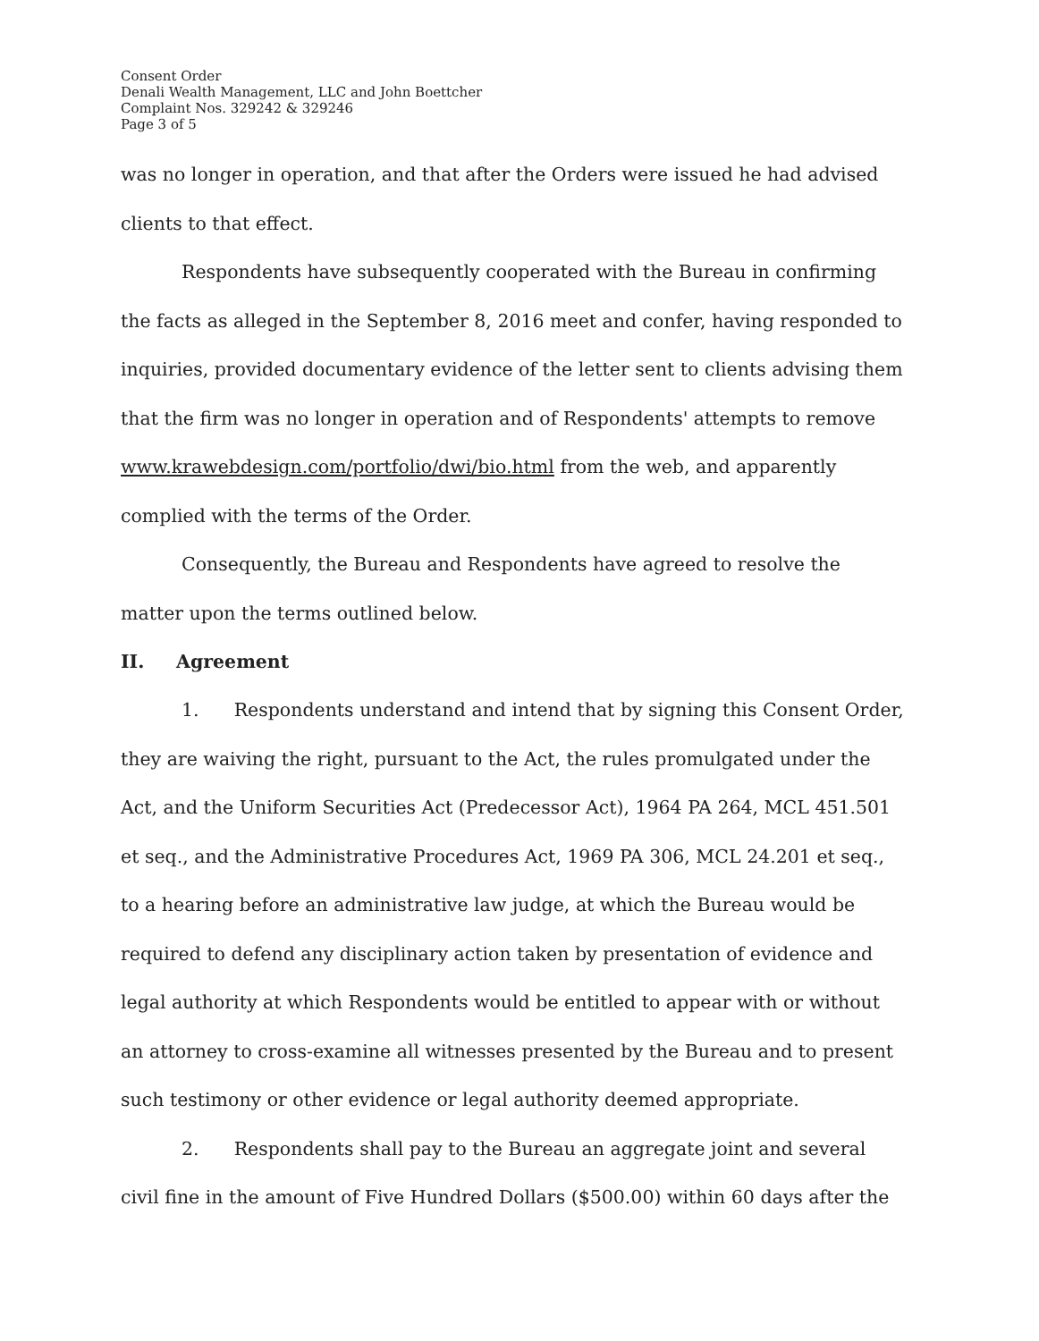Consent Order
Denali Wealth Management, LLC and John Boettcher
Complaint Nos. 329242 & 329246
Page 3 of 5
was no longer in operation, and that after the Orders were issued he had advised clients to that effect.
Respondents have subsequently cooperated with the Bureau in confirming the facts as alleged in the September 8, 2016 meet and confer, having responded to inquiries, provided documentary evidence of the letter sent to clients advising them that the firm was no longer in operation and of Respondents' attempts to remove www.krawebdesign.com/portfolio/dwi/bio.html from the web, and apparently complied with the terms of the Order.
Consequently, the Bureau and Respondents have agreed to resolve the matter upon the terms outlined below.
II. Agreement
1. Respondents understand and intend that by signing this Consent Order, they are waiving the right, pursuant to the Act, the rules promulgated under the Act, and the Uniform Securities Act (Predecessor Act), 1964 PA 264, MCL 451.501 et seq., and the Administrative Procedures Act, 1969 PA 306, MCL 24.201 et seq., to a hearing before an administrative law judge, at which the Bureau would be required to defend any disciplinary action taken by presentation of evidence and legal authority at which Respondents would be entitled to appear with or without an attorney to cross-examine all witnesses presented by the Bureau and to present such testimony or other evidence or legal authority deemed appropriate.
2. Respondents shall pay to the Bureau an aggregate joint and several civil fine in the amount of Five Hundred Dollars ($500.00) within 60 days after the